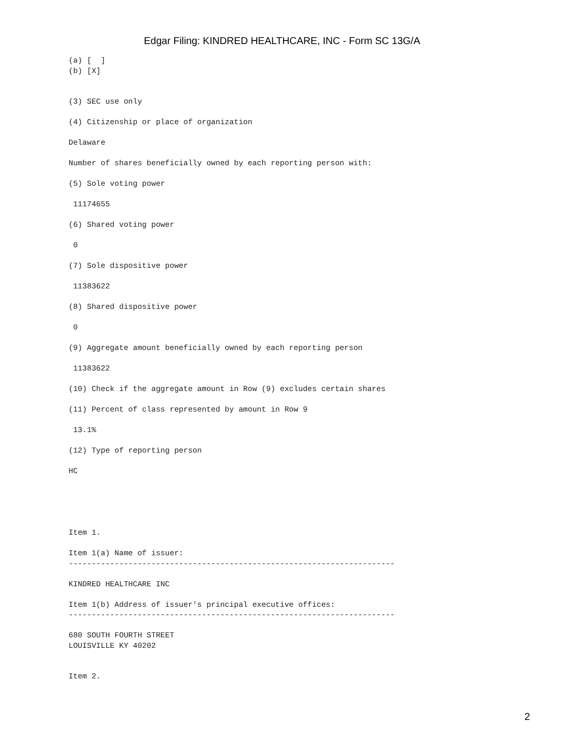Edgar Filing: KINDRED HEALTHCARE, INC - Form SC 13G/A
(a) [  ]
(b) [X]


(3) SEC use only

(4) Citizenship or place of organization

Delaware

Number of shares beneficially owned by each reporting person with:

(5) Sole voting power

 11174655

(6) Shared voting power

 0

(7) Sole dispositive power

 11383622

(8) Shared dispositive power

 0

(9) Aggregate amount beneficially owned by each reporting person

 11383622

(10) Check if the aggregate amount in Row (9) excludes certain shares

(11) Percent of class represented by amount in Row 9

 13.1%

(12) Type of reporting person

HC





Item 1.

Item 1(a) Name of issuer:
-----------------------------------------------------------------------

KINDRED HEALTHCARE INC

Item 1(b) Address of issuer's principal executive offices:
-----------------------------------------------------------------------

680 SOUTH FOURTH STREET
LOUISVILLE KY 40202


Item 2.
2